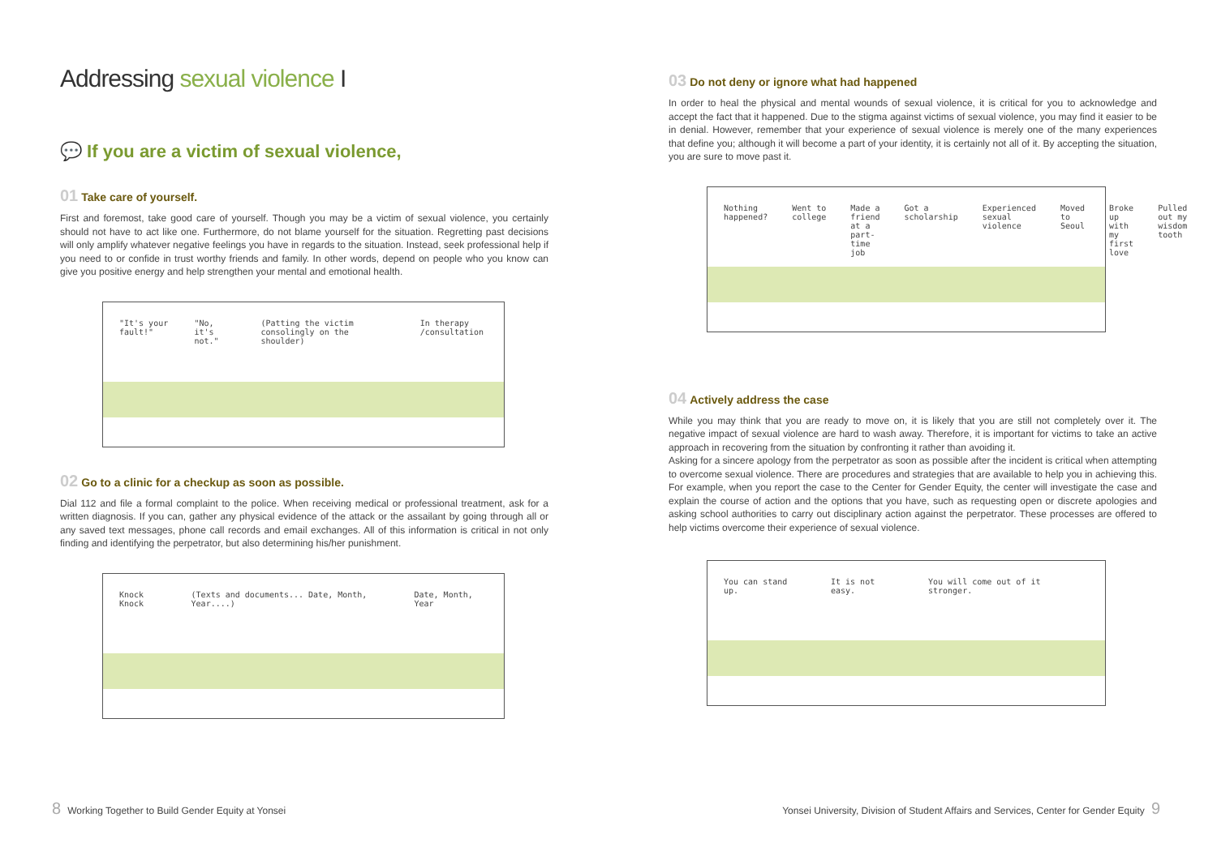Addressing sexual violence I
💬 If you are a victim of sexual violence,
01 Take care of yourself.
First and foremost, take good care of yourself. Though you may be a victim of sexual violence, you certainly should not have to act like one. Furthermore, do not blame yourself for the situation. Regretting past decisions will only amplify whatever negative feelings you have in regards to the situation. Instead, seek professional help if you need to or confide in trust worthy friends and family. In other words, depend on people who you know can give you positive energy and help strengthen your mental and emotional health.
"It's your fault!" "No, it's not." (Patting the victim consolingly on the shoulder) In therapy /consultation
02 Go to a clinic for a checkup as soon as possible.
Dial 112 and file a formal complaint to the police. When receiving medical or professional treatment, ask for a written diagnosis. If you can, gather any physical evidence of the attack or the assailant by going through all or any saved text messages, phone call records and email exchanges. All of this information is critical in not only finding and identifying the perpetrator, but also determining his/her punishment.
Knock Knock (Texts and documents... Date, Month, Year....) Date, Month, Year
03 Do not deny or ignore what had happened
In order to heal the physical and mental wounds of sexual violence, it is critical for you to acknowledge and accept the fact that it happened. Due to the stigma against victims of sexual violence, you may find it easier to be in denial. However, remember that your experience of sexual violence is merely one of the many experiences that define you; although it will become a part of your identity, it is certainly not all of it. By accepting the situation, you are sure to move past it.
Nothing happened? Went to college Made a friend at a part-time job Got a scholarship Experienced sexual violence Moved to Seoul Broke up with my first love Pulled out my wisdom tooth
04 Actively address the case
While you may think that you are ready to move on, it is likely that you are still not completely over it. The negative impact of sexual violence are hard to wash away. Therefore, it is important for victims to take an active approach in recovering from the situation by confronting it rather than avoiding it.
Asking for a sincere apology from the perpetrator as soon as possible after the incident is critical when attempting to overcome sexual violence. There are procedures and strategies that are available to help you in achieving this. For example, when you report the case to the Center for Gender Equity, the center will investigate the case and explain the course of action and the options that you have, such as requesting open or discrete apologies and asking school authorities to carry out disciplinary action against the perpetrator. These processes are offered to help victims overcome their experience of sexual violence.
You can stand up. It is not easy. You will come out of it stronger.
8 Working Together to Build Gender Equity at Yonsei
Yonsei University, Division of Student Affairs and Services, Center for Gender Equity 9